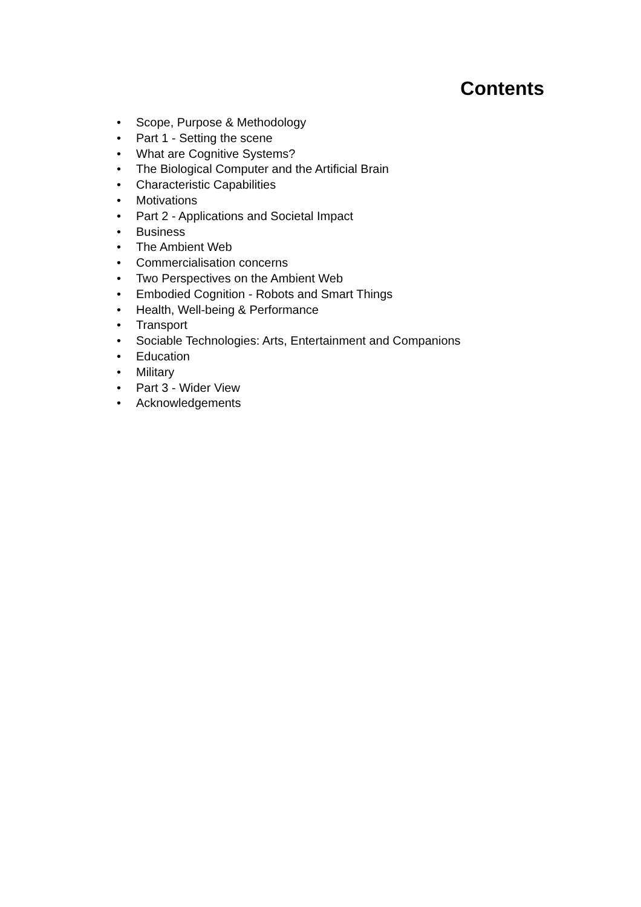Contents
• Scope, Purpose & Methodology
• Part 1 - Setting the scene
• What are Cognitive Systems?
• The Biological Computer and the Artificial Brain
• Characteristic Capabilities
• Motivations
• Part 2 - Applications and Societal Impact
• Business
• The Ambient Web
• Commercialisation concerns
• Two Perspectives on the Ambient Web
• Embodied Cognition - Robots and Smart Things
• Health, Well-being & Performance
• Transport
• Sociable Technologies: Arts, Entertainment and Companions
• Education
• Military
• Part 3 - Wider View
• Acknowledgements